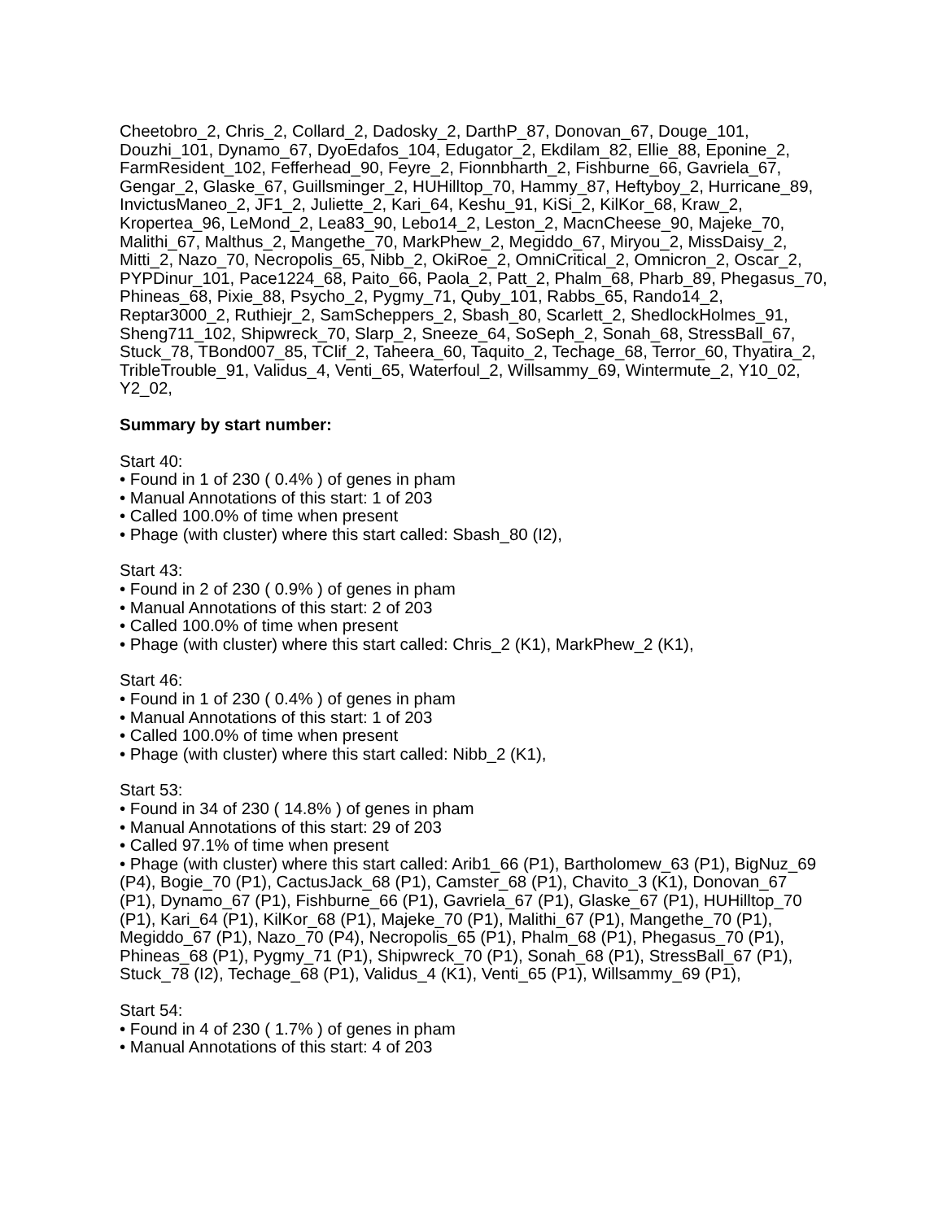Cheetobro_2, Chris_2, Collard_2, Dadosky_2, DarthP_87, Donovan_67, Douge_101, Douzhi_101, Dynamo_67, DyoEdafos_104, Edugator_2, Ekdilam_82, Ellie_88, Eponine_2, FarmResident_102, Fefferhead_90, Feyre_2, Fionnbharth_2, Fishburne_66, Gavriela_67, Gengar_2, Glaske_67, Guillsminger_2, HUHilltop_70, Hammy_87, Heftyboy_2, Hurricane_89, InvictusManeo_2, JF1_2, Juliette_2, Kari_64, Keshu_91, KiSi_2, KilKor_68, Kraw_2, Kropertea_96, LeMond_2, Lea83_90, Lebo14_2, Leston_2, MacnCheese_90, Majeke_70, Malithi_67, Malthus_2, Mangethe_70, MarkPhew_2, Megiddo_67, Miryou_2, MissDaisy_2, Mitti_2, Nazo_70, Necropolis_65, Nibb_2, OkiRoe_2, OmniCritical_2, Omnicron_2, Oscar_2, PYPDinur_101, Pace1224_68, Paito_66, Paola_2, Patt_2, Phalm_68, Pharb_89, Phegasus_70, Phineas_68, Pixie_88, Psycho_2, Pygmy_71, Quby_101, Rabbs_65, Rando14_2, Reptar3000_2, Ruthiejr_2, SamScheppers_2, Sbash_80, Scarlett_2, ShedlockHolmes_91, Sheng711_102, Shipwreck_70, Slarp_2, Sneeze_64, SoSeph_2, Sonah_68, StressBall_67, Stuck_78, TBond007_85, TClif_2, Taheera_60, Taquito_2, Techage_68, Terror_60, Thyatira_2, TribleTrouble_91, Validus_4, Venti_65, Waterfoul_2, Willsammy_69, Wintermute_2, Y10_02, Y2_02,
Summary by start number:
Start 40:
• Found in 1 of 230 ( 0.4% ) of genes in pham
• Manual Annotations of this start: 1 of 203
• Called 100.0% of time when present
• Phage (with cluster) where this start called: Sbash_80 (I2),
Start 43:
• Found in 2 of 230 ( 0.9% ) of genes in pham
• Manual Annotations of this start: 2 of 203
• Called 100.0% of time when present
• Phage (with cluster) where this start called: Chris_2 (K1), MarkPhew_2 (K1),
Start 46:
• Found in 1 of 230 ( 0.4% ) of genes in pham
• Manual Annotations of this start: 1 of 203
• Called 100.0% of time when present
• Phage (with cluster) where this start called: Nibb_2 (K1),
Start 53:
• Found in 34 of 230 ( 14.8% ) of genes in pham
• Manual Annotations of this start: 29 of 203
• Called 97.1% of time when present
• Phage (with cluster) where this start called: Arib1_66 (P1), Bartholomew_63 (P1), BigNuz_69 (P4), Bogie_70 (P1), CactusJack_68 (P1), Camster_68 (P1), Chavito_3 (K1), Donovan_67 (P1), Dynamo_67 (P1), Fishburne_66 (P1), Gavriela_67 (P1), Glaske_67 (P1), HUHilltop_70 (P1), Kari_64 (P1), KilKor_68 (P1), Majeke_70 (P1), Malithi_67 (P1), Mangethe_70 (P1), Megiddo_67 (P1), Nazo_70 (P4), Necropolis_65 (P1), Phalm_68 (P1), Phegasus_70 (P1), Phineas_68 (P1), Pygmy_71 (P1), Shipwreck_70 (P1), Sonah_68 (P1), StressBall_67 (P1), Stuck_78 (I2), Techage_68 (P1), Validus_4 (K1), Venti_65 (P1), Willsammy_69 (P1),
Start 54:
• Found in 4 of 230 ( 1.7% ) of genes in pham
• Manual Annotations of this start: 4 of 203